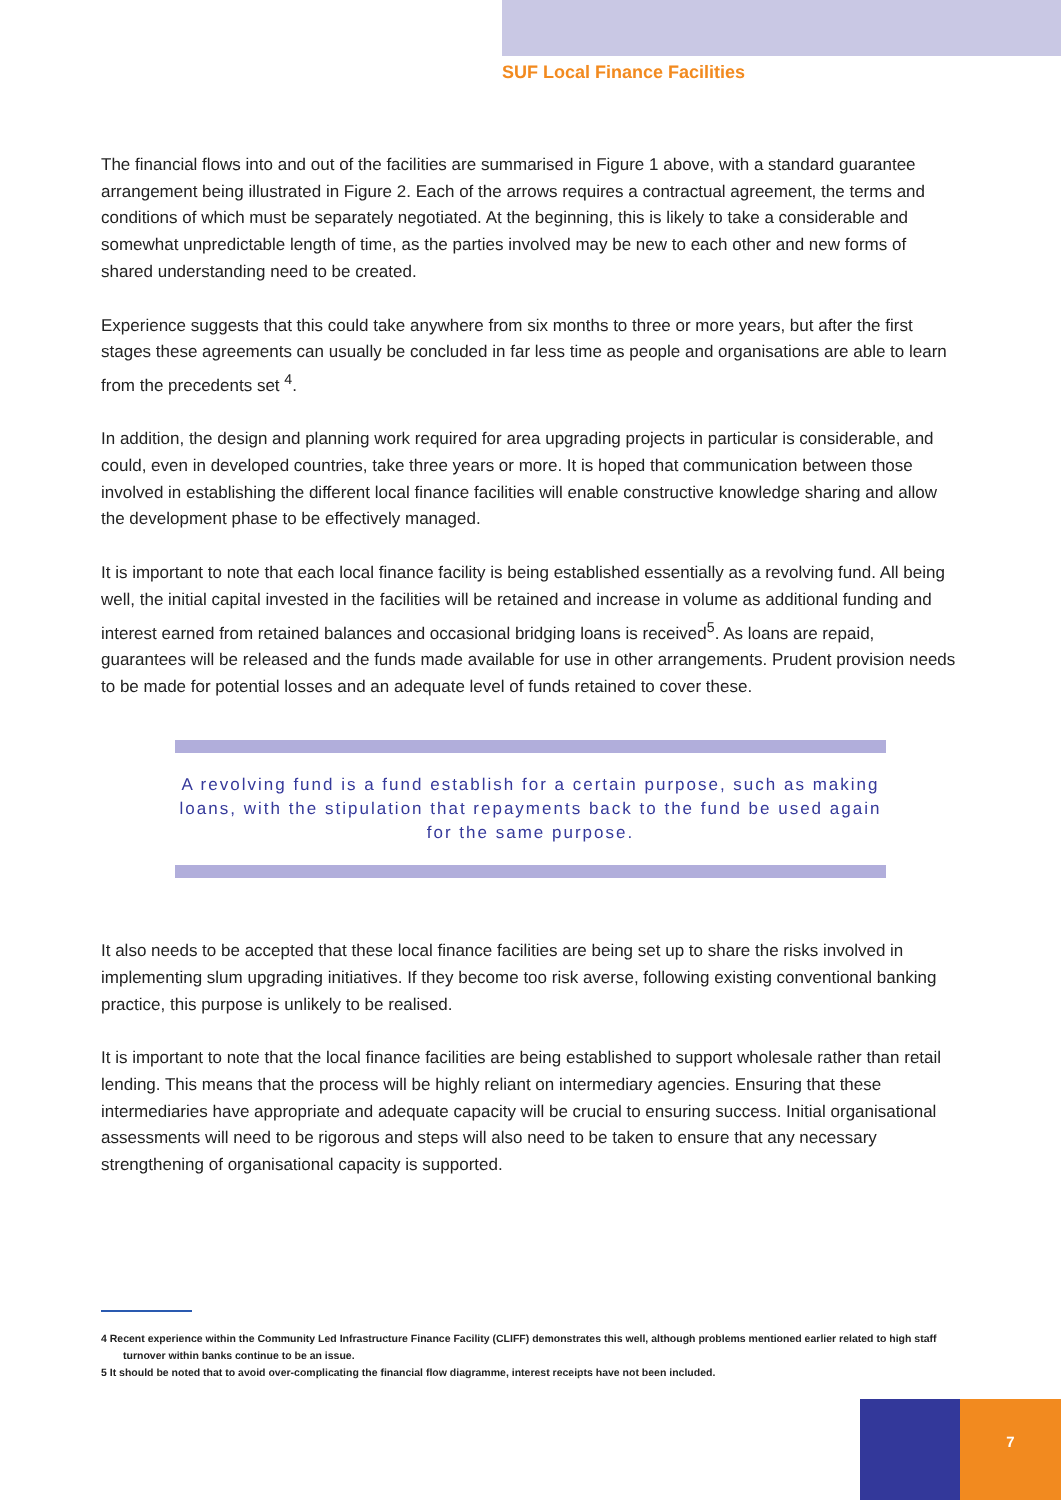SUF Local Finance Facilities
The financial flows into and out of the facilities are summarised in Figure 1 above, with a standard guarantee arrangement being illustrated in Figure 2. Each of the arrows requires a contractual agreement, the terms and conditions of which must be separately negotiated. At the beginning, this is likely to take a considerable and somewhat unpredictable length of time, as the parties involved may be new to each other and new forms of shared understanding need to be created.
Experience suggests that this could take anywhere from six months to three or more years, but after the first stages these agreements can usually be concluded in far less time as people and organisations are able to learn from the precedents set <sup>4</sup>.
In addition, the design and planning work required for area upgrading projects in particular is considerable, and could, even in developed countries, take three years or more. It is hoped that communication between those involved in establishing the different local finance facilities will enable constructive knowledge sharing and allow the development phase to be effectively managed.
It is important to note that each local finance facility is being established essentially as a revolving fund. All being well, the initial capital invested in the facilities will be retained and increase in volume as additional funding and interest earned from retained balances and occasional bridging loans is received<sup>5</sup>. As loans are repaid, guarantees will be released and the funds made available for use in other arrangements. Prudent provision needs to be made for potential losses and an adequate level of funds retained to cover these.
A revolving fund is a fund establish for a certain purpose, such as making loans, with the stipulation that repayments back to the fund be used again for the same purpose.
It also needs to be accepted that these local finance facilities are being set up to share the risks involved in implementing slum upgrading initiatives. If they become too risk averse, following existing conventional banking practice, this purpose is unlikely to be realised.
It is important to note that the local finance facilities are being established to support wholesale rather than retail lending. This means that the process will be highly reliant on intermediary agencies. Ensuring that these intermediaries have appropriate and adequate capacity will be crucial to ensuring success. Initial organisational assessments will need to be rigorous and steps will also need to be taken to ensure that any necessary strengthening of organisational capacity is supported.
4 Recent experience within the Community Led Infrastructure Finance Facility (CLIFF) demonstrates this well, although problems mentioned earlier related to high staff turnover within banks continue to be an issue.
5 It should be noted that to avoid over-complicating the financial flow diagramme, interest receipts have not been included.
7